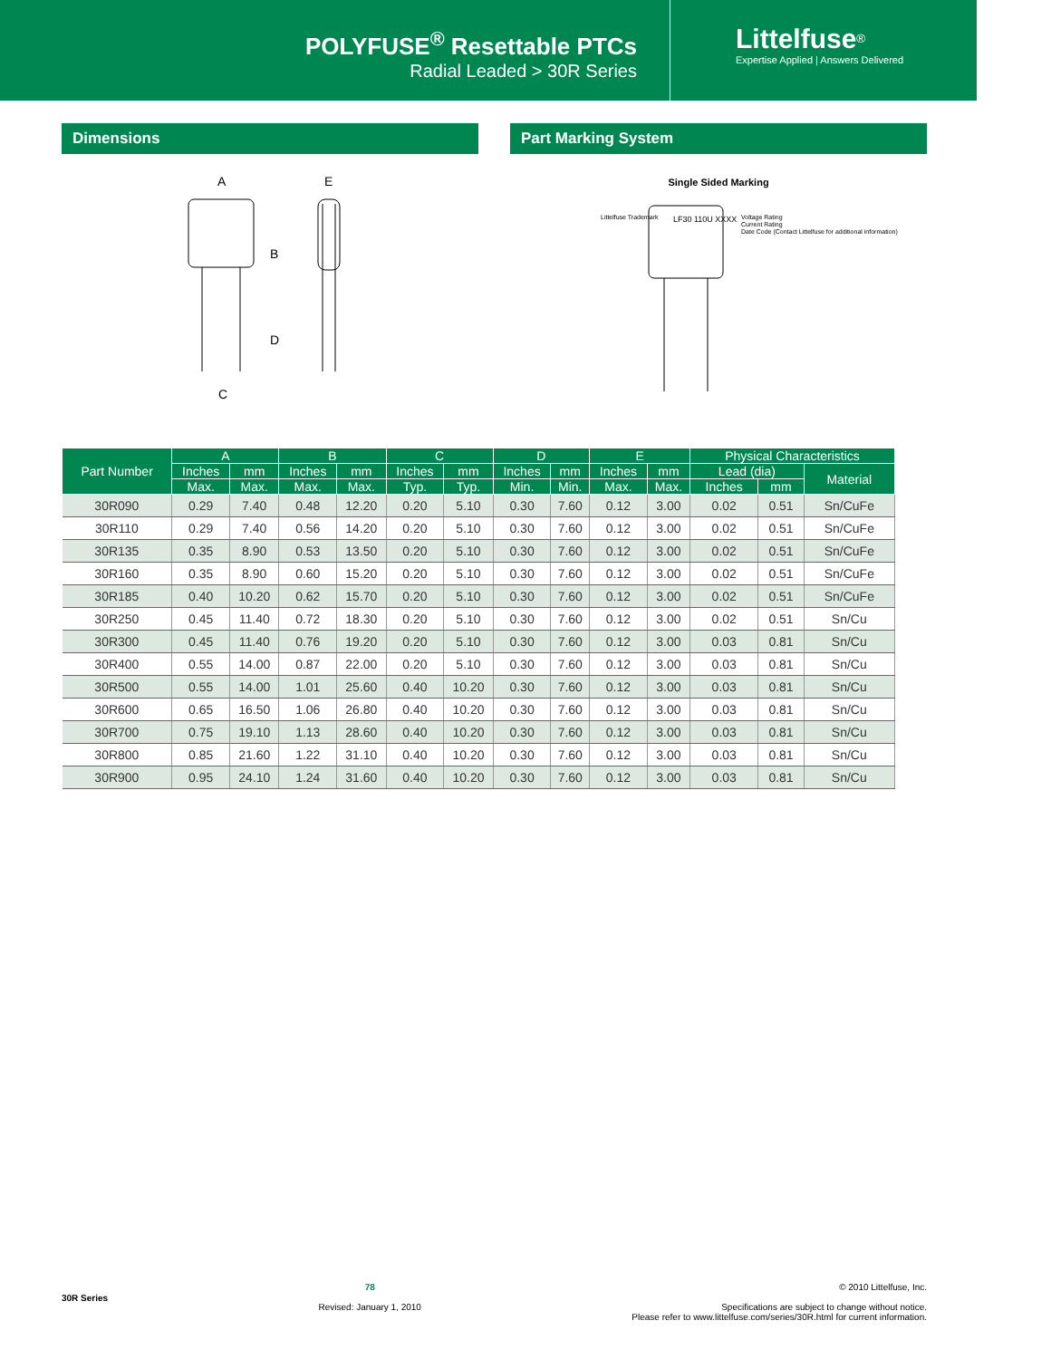POLYFUSE<sup>®</sup> Resettable PTCs
Radial Leaded > 30R Series
Littelfuse<sup>®</sup>
Expertise Applied | Answers Delivered
Dimensions
A
E
B
D
C
Part Marking System
Single Sided Marking
Littelfuse Trademark
LF30 110U XXXX
Voltage Rating
Current Rating
Date Code (Contact Littelfuse for additional information)
| Part Number | A | | B | | C | | D | | E | | Physical Characteristics | | |
| --- | --- | --- | --- | --- | --- | --- | --- | --- | --- | --- | --- | --- | --- |
| | Inches | mm | Inches | mm | Inches | mm | Inches | mm | Inches | mm | Lead (dia) | | Material |
| | Max. | Max. | Max. | Max. | Typ. | Typ. | Min. | Min. | Max. | Max. | Inches | mm | |
| 30R090 | 0.29 | 7.40 | 0.48 | 12.20 | 0.20 | 5.10 | 0.30 | 7.60 | 0.12 | 3.00 | 0.02 | 0.51 | Sn/CuFe |
| 30R110 | 0.29 | 7.40 | 0.56 | 14.20 | 0.20 | 5.10 | 0.30 | 7.60 | 0.12 | 3.00 | 0.02 | 0.51 | Sn/CuFe |
| 30R135 | 0.35 | 8.90 | 0.53 | 13.50 | 0.20 | 5.10 | 0.30 | 7.60 | 0.12 | 3.00 | 0.02 | 0.51 | Sn/CuFe |
| 30R160 | 0.35 | 8.90 | 0.60 | 15.20 | 0.20 | 5.10 | 0.30 | 7.60 | 0.12 | 3.00 | 0.02 | 0.51 | Sn/CuFe |
| 30R185 | 0.40 | 10.20 | 0.62 | 15.70 | 0.20 | 5.10 | 0.30 | 7.60 | 0.12 | 3.00 | 0.02 | 0.51 | Sn/CuFe |
| 30R250 | 0.45 | 11.40 | 0.72 | 18.30 | 0.20 | 5.10 | 0.30 | 7.60 | 0.12 | 3.00 | 0.02 | 0.51 | Sn/Cu |
| 30R300 | 0.45 | 11.40 | 0.76 | 19.20 | 0.20 | 5.10 | 0.30 | 7.60 | 0.12 | 3.00 | 0.03 | 0.81 | Sn/Cu |
| 30R400 | 0.55 | 14.00 | 0.87 | 22.00 | 0.20 | 5.10 | 0.30 | 7.60 | 0.12 | 3.00 | 0.03 | 0.81 | Sn/Cu |
| 30R500 | 0.55 | 14.00 | 1.01 | 25.60 | 0.40 | 10.20 | 0.30 | 7.60 | 0.12 | 3.00 | 0.03 | 0.81 | Sn/Cu |
| 30R600 | 0.65 | 16.50 | 1.06 | 26.80 | 0.40 | 10.20 | 0.30 | 7.60 | 0.12 | 3.00 | 0.03 | 0.81 | Sn/Cu |
| 30R700 | 0.75 | 19.10 | 1.13 | 28.60 | 0.40 | 10.20 | 0.30 | 7.60 | 0.12 | 3.00 | 0.03 | 0.81 | Sn/Cu |
| 30R800 | 0.85 | 21.60 | 1.22 | 31.10 | 0.40 | 10.20 | 0.30 | 7.60 | 0.12 | 3.00 | 0.03 | 0.81 | Sn/Cu |
| 30R900 | 0.95 | 24.10 | 1.24 | 31.60 | 0.40 | 10.20 | 0.30 | 7.60 | 0.12 | 3.00 | 0.03 | 0.81 | Sn/Cu |
30R Series
78
Revised: January 1, 2010
© 2010 Littelfuse, Inc.
Specifications are subject to change without notice.
Please refer to www.littelfuse.com/series/30R.html for current information.